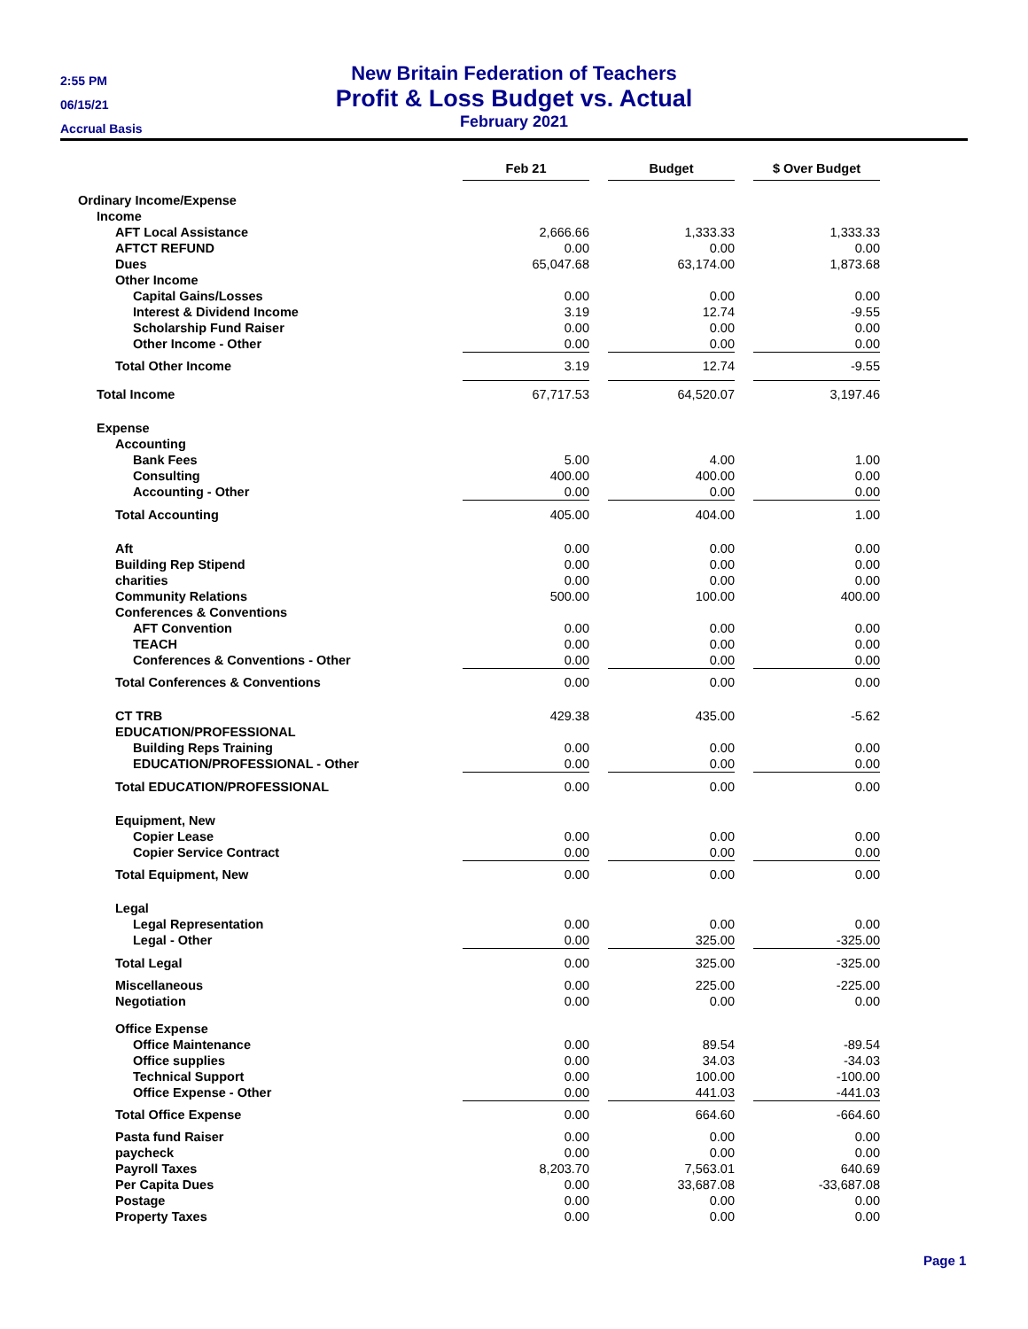2:55 PM
06/15/21
Accrual Basis
New Britain Federation of Teachers
Profit & Loss Budget vs. Actual
February 2021
| | Feb 21 | | Budget | | $ Over Budget |
| Ordinary Income/Expense | | | | | |
| Income | | | | | |
| AFT Local Assistance | 2,666.66 | | 1,333.33 | | 1,333.33 |
| AFTCT REFUND | 0.00 | | 0.00 | | 0.00 |
| Dues | 65,047.68 | | 63,174.00 | | 1,873.68 |
| Other Income | | | | | |
| Capital Gains/Losses | 0.00 | | 0.00 | | 0.00 |
| Interest & Dividend Income | 3.19 | | 12.74 | | -9.55 |
| Scholarship Fund Raiser | 0.00 | | 0.00 | | 0.00 |
| Other Income - Other | 0.00 | | 0.00 | | 0.00 |
| Total Other Income | 3.19 | | 12.74 | | -9.55 |
| Total Income | 67,717.53 | | 64,520.07 | | 3,197.46 |
| Expense | | | | | |
| Accounting | | | | | |
| Bank Fees | 5.00 | | 4.00 | | 1.00 |
| Consulting | 400.00 | | 400.00 | | 0.00 |
| Accounting - Other | 0.00 | | 0.00 | | 0.00 |
| Total Accounting | 405.00 | | 404.00 | | 1.00 |
| Aft | 0.00 | | 0.00 | | 0.00 |
| Building Rep Stipend | 0.00 | | 0.00 | | 0.00 |
| charities | 0.00 | | 0.00 | | 0.00 |
| Community Relations | 500.00 | | 100.00 | | 400.00 |
| Conferences & Conventions | | | | | |
| AFT Convention | 0.00 | | 0.00 | | 0.00 |
| TEACH | 0.00 | | 0.00 | | 0.00 |
| Conferences & Conventions - Other | 0.00 | | 0.00 | | 0.00 |
| Total Conferences & Conventions | 0.00 | | 0.00 | | 0.00 |
| CT TRB | 429.38 | | 435.00 | | -5.62 |
| EDUCATION/PROFESSIONAL | | | | | |
| Building Reps Training | 0.00 | | 0.00 | | 0.00 |
| EDUCATION/PROFESSIONAL - Other | 0.00 | | 0.00 | | 0.00 |
| Total EDUCATION/PROFESSIONAL | 0.00 | | 0.00 | | 0.00 |
| Equipment, New | | | | | |
| Copier Lease | 0.00 | | 0.00 | | 0.00 |
| Copier Service Contract | 0.00 | | 0.00 | | 0.00 |
| Total Equipment, New | 0.00 | | 0.00 | | 0.00 |
| Legal | | | | | |
| Legal Representation | 0.00 | | 0.00 | | 0.00 |
| Legal - Other | 0.00 | | 325.00 | | -325.00 |
| Total Legal | 0.00 | | 325.00 | | -325.00 |
| Miscellaneous | 0.00 | | 225.00 | | -225.00 |
| Negotiation | 0.00 | | 0.00 | | 0.00 |
| Office Expense | | | | | |
| Office Maintenance | 0.00 | | 89.54 | | -89.54 |
| Office supplies | 0.00 | | 34.03 | | -34.03 |
| Technical Support | 0.00 | | 100.00 | | -100.00 |
| Office Expense - Other | 0.00 | | 441.03 | | -441.03 |
| Total Office Expense | 0.00 | | 664.60 | | -664.60 |
| Pasta fund Raiser | 0.00 | | 0.00 | | 0.00 |
| paycheck | 0.00 | | 0.00 | | 0.00 |
| Payroll Taxes | 8,203.70 | | 7,563.01 | | 640.69 |
| Per Capita Dues | 0.00 | | 33,687.08 | | -33,687.08 |
| Postage | 0.00 | | 0.00 | | 0.00 |
| Property Taxes | 0.00 | | 0.00 | | 0.00 |
Page 1